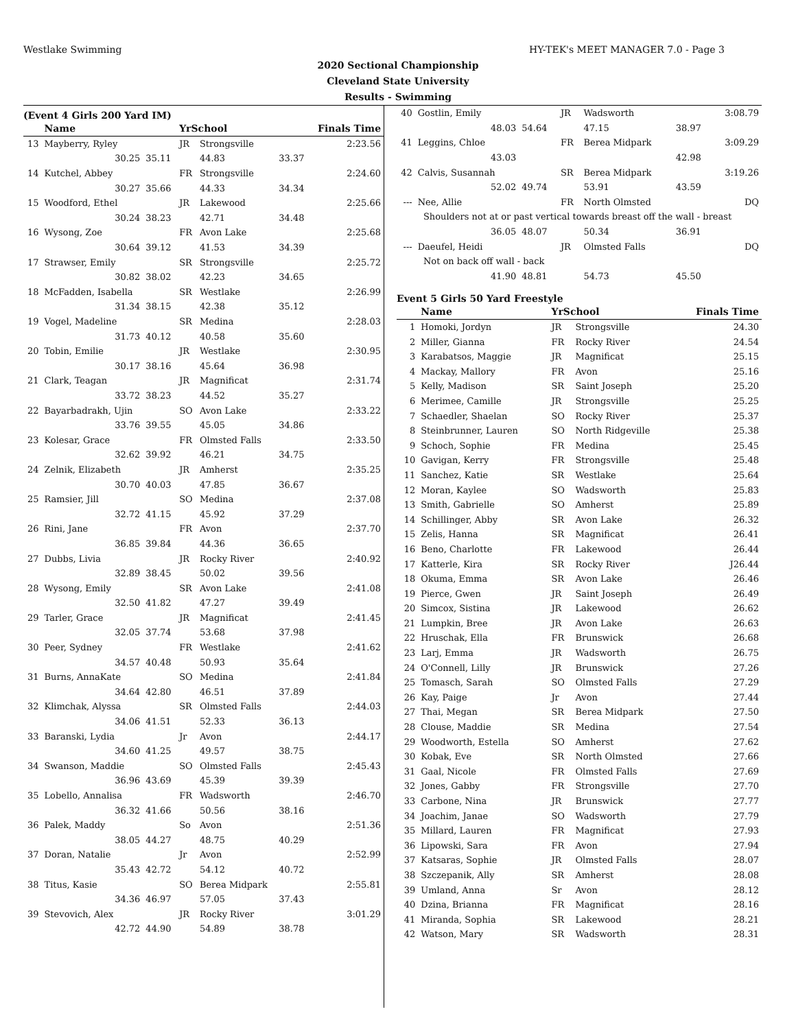Westlake Swimming HY-TEK's MEET MANAGER 7.0 - Page 3
2020 Sectional Championship
Cleveland State University
Results - Swimming
(Event 4 Girls 200 Yard IM)
| | Name | | YrSchool | | | Finals Time |
| --- | --- | --- | --- | --- | --- | --- |
| 13 | Mayberry, Ryley | | JR | Strongsville | | 2:23.56 |
| | 30.25 | 35.11 | | 44.83 | 33.37 | |
| 14 | Kutchel, Abbey | | FR | Strongsville | | 2:24.60 |
| | 30.27 | 35.66 | | 44.33 | 34.34 | |
| 15 | Woodford, Ethel | | JR | Lakewood | | 2:25.66 |
| | 30.24 | 38.23 | | 42.71 | 34.48 | |
| 16 | Wysong, Zoe | | FR | Avon Lake | | 2:25.68 |
| | 30.64 | 39.12 | | 41.53 | 34.39 | |
| 17 | Strawser, Emily | | SR | Strongsville | | 2:25.72 |
| | 30.82 | 38.02 | | 42.23 | 34.65 | |
| 18 | McFadden, Isabella | | SR | Westlake | | 2:26.99 |
| | 31.34 | 38.15 | | 42.38 | 35.12 | |
| 19 | Vogel, Madeline | | SR | Medina | | 2:28.03 |
| | 31.73 | 40.12 | | 40.58 | 35.60 | |
| 20 | Tobin, Emilie | | JR | Westlake | | 2:30.95 |
| | 30.17 | 38.16 | | 45.64 | 36.98 | |
| 21 | Clark, Teagan | | JR | Magnificat | | 2:31.74 |
| | 33.72 | 38.23 | | 44.52 | 35.27 | |
| 22 | Bayarbadrakh, Ujin | | SO | Avon Lake | | 2:33.22 |
| | 33.76 | 39.55 | | 45.05 | 34.86 | |
| 23 | Kolesar, Grace | | FR | Olmsted Falls | | 2:33.50 |
| | 32.62 | 39.92 | | 46.21 | 34.75 | |
| 24 | Zelnik, Elizabeth | | JR | Amherst | | 2:35.25 |
| | 30.70 | 40.03 | | 47.85 | 36.67 | |
| 25 | Ramsier, Jill | | SO | Medina | | 2:37.08 |
| | 32.72 | 41.15 | | 45.92 | 37.29 | |
| 26 | Rini, Jane | | FR | Avon | | 2:37.70 |
| | 36.85 | 39.84 | | 44.36 | 36.65 | |
| 27 | Dubbs, Livia | | JR | Rocky River | | 2:40.92 |
| | 32.89 | 38.45 | | 50.02 | 39.56 | |
| 28 | Wysong, Emily | | SR | Avon Lake | | 2:41.08 |
| | 32.50 | 41.82 | | 47.27 | 39.49 | |
| 29 | Tarler, Grace | | JR | Magnificat | | 2:41.45 |
| | 32.05 | 37.74 | | 53.68 | 37.98 | |
| 30 | Peer, Sydney | | FR | Westlake | | 2:41.62 |
| | 34.57 | 40.48 | | 50.93 | 35.64 | |
| 31 | Burns, AnnaKate | | SO | Medina | | 2:41.84 |
| | 34.64 | 42.80 | | 46.51 | 37.89 | |
| 32 | Klimchak, Alyssa | | SR | Olmsted Falls | | 2:44.03 |
| | 34.06 | 41.51 | | 52.33 | 36.13 | |
| 33 | Baranski, Lydia | | Jr | Avon | | 2:44.17 |
| | 34.60 | 41.25 | | 49.57 | 38.75 | |
| 34 | Swanson, Maddie | | SO | Olmsted Falls | | 2:45.43 |
| | 36.96 | 43.69 | | 45.39 | 39.39 | |
| 35 | Lobello, Annalisa | | FR | Wadsworth | | 2:46.70 |
| | 36.32 | 41.66 | | 50.56 | 38.16 | |
| 36 | Palek, Maddy | | So | Avon | | 2:51.36 |
| | 38.05 | 44.27 | | 48.75 | 40.29 | |
| 37 | Doran, Natalie | | Jr | Avon | | 2:52.99 |
| | 35.43 | 42.72 | | 54.12 | 40.72 | |
| 38 | Titus, Kasie | | SO | Berea Midpark | | 2:55.81 |
| | 34.36 | 46.97 | | 57.05 | 37.43 | |
| 39 | Stevovich, Alex | | JR | Rocky River | | 3:01.29 |
| | 42.72 | 44.90 | | 54.89 | 38.78 | |
| 40 | Gostlin, Emily | | JR | Wadsworth | | 3:08.79 |
| | 48.03 | 54.64 | | 47.15 | 38.97 | |
| 41 | Leggins, Chloe | | FR | Berea Midpark | | 3:09.29 |
| | 43.03 | | | | 42.98 | |
| 42 | Calvis, Susannah | | SR | Berea Midpark | | 3:19.26 |
| | 52.02 | 49.74 | | 53.91 | 43.59 | |
| --- | Nee, Allie | | FR | North Olmsted | | DQ |
| | Shoulders not at or past vertical towards breast off the wall - breast | | | | | |
| | 36.05 | 48.07 | | 50.34 | 36.91 | |
| --- | Daeufel, Heidi | | JR | Olmsted Falls | | DQ |
| | Not on back off wall - back | | | | | |
| | 41.90 | 48.81 | | 54.73 | 45.50 | |
Event 5 Girls 50 Yard Freestyle
| | Name | YrSchool | | Finals Time |
| --- | --- | --- | --- | --- |
| 1 | Homoki, Jordyn | JR | Strongsville | 24.30 |
| 2 | Miller, Gianna | FR | Rocky River | 24.54 |
| 3 | Karabatsos, Maggie | JR | Magnificat | 25.15 |
| 4 | Mackay, Mallory | FR | Avon | 25.16 |
| 5 | Kelly, Madison | SR | Saint Joseph | 25.20 |
| 6 | Merimee, Camille | JR | Strongsville | 25.25 |
| 7 | Schaedler, Shaelan | SO | Rocky River | 25.37 |
| 8 | Steinbrunner, Lauren | SO | North Ridgeville | 25.38 |
| 9 | Schoch, Sophie | FR | Medina | 25.45 |
| 10 | Gavigan, Kerry | FR | Strongsville | 25.48 |
| 11 | Sanchez, Katie | SR | Westlake | 25.64 |
| 12 | Moran, Kaylee | SO | Wadsworth | 25.83 |
| 13 | Smith, Gabrielle | SO | Amherst | 25.89 |
| 14 | Schillinger, Abby | SR | Avon Lake | 26.32 |
| 15 | Zelis, Hanna | SR | Magnificat | 26.41 |
| 16 | Beno, Charlotte | FR | Lakewood | 26.44 |
| 17 | Katterle, Kira | SR | Rocky River | J26.44 |
| 18 | Okuma, Emma | SR | Avon Lake | 26.46 |
| 19 | Pierce, Gwen | JR | Saint Joseph | 26.49 |
| 20 | Simcox, Sistina | JR | Lakewood | 26.62 |
| 21 | Lumpkin, Bree | JR | Avon Lake | 26.63 |
| 22 | Hruschak, Ella | FR | Brunswick | 26.68 |
| 23 | Larj, Emma | JR | Wadsworth | 26.75 |
| 24 | O'Connell, Lilly | JR | Brunswick | 27.26 |
| 25 | Tomasch, Sarah | SO | Olmsted Falls | 27.29 |
| 26 | Kay, Paige | Jr | Avon | 27.44 |
| 27 | Thai, Megan | SR | Berea Midpark | 27.50 |
| 28 | Clouse, Maddie | SR | Medina | 27.54 |
| 29 | Woodworth, Estella | SO | Amherst | 27.62 |
| 30 | Kobak, Eve | SR | North Olmsted | 27.66 |
| 31 | Gaal, Nicole | FR | Olmsted Falls | 27.69 |
| 32 | Jones, Gabby | FR | Strongsville | 27.70 |
| 33 | Carbone, Nina | JR | Brunswick | 27.77 |
| 34 | Joachim, Janae | SO | Wadsworth | 27.79 |
| 35 | Millard, Lauren | FR | Magnificat | 27.93 |
| 36 | Lipowski, Sara | FR | Avon | 27.94 |
| 37 | Katsaras, Sophie | JR | Olmsted Falls | 28.07 |
| 38 | Szczepanik, Ally | SR | Amherst | 28.08 |
| 39 | Umland, Anna | Sr | Avon | 28.12 |
| 40 | Dzina, Brianna | FR | Magnificat | 28.16 |
| 41 | Miranda, Sophia | SR | Lakewood | 28.21 |
| 42 | Watson, Mary | SR | Wadsworth | 28.31 |